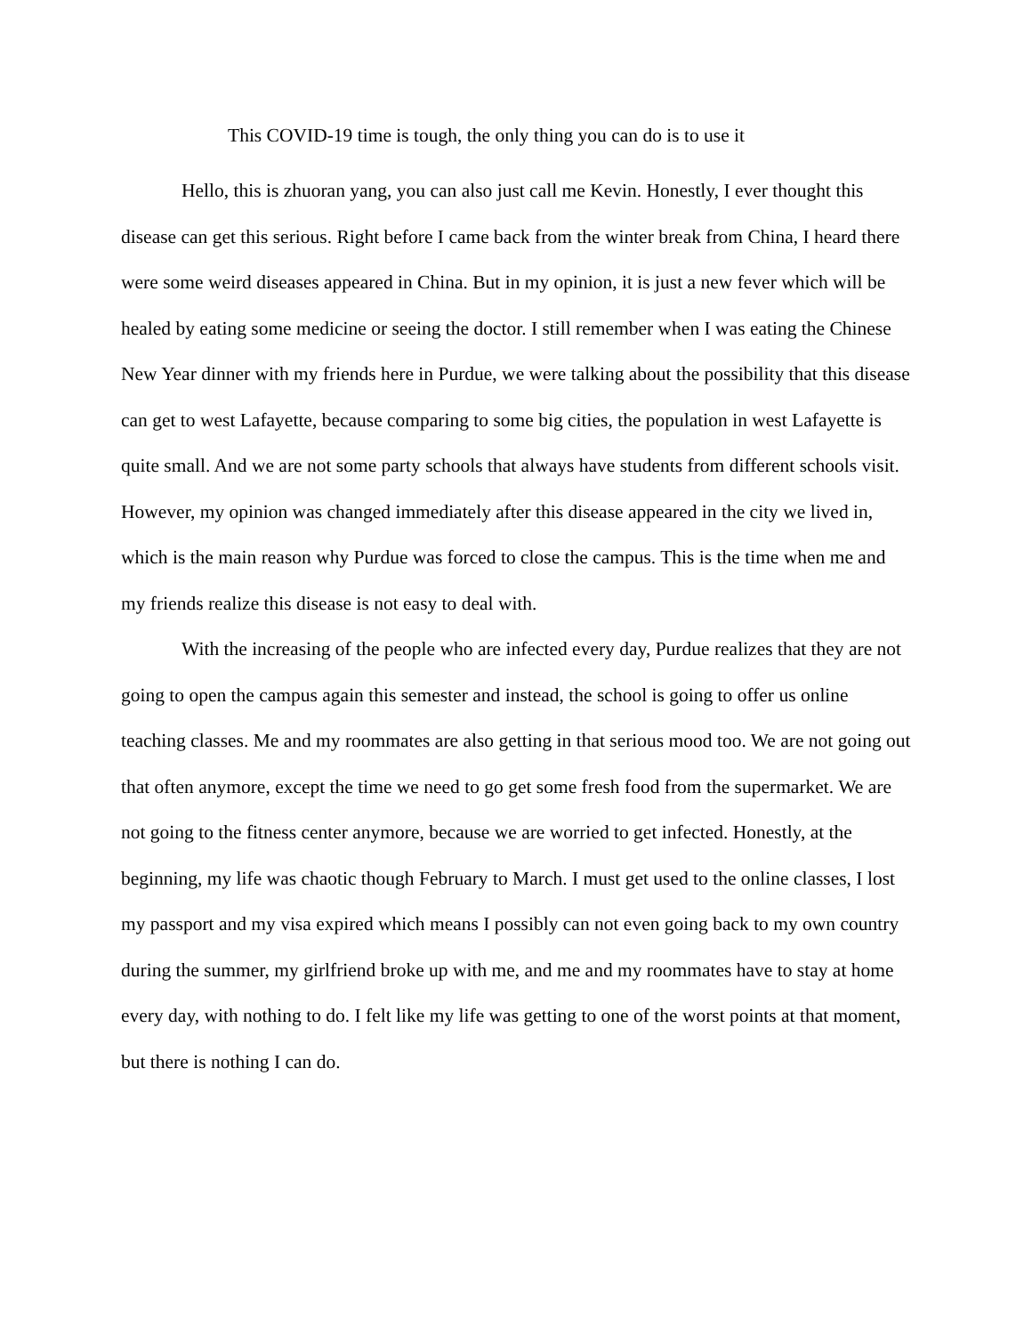This COVID-19 time is tough, the only thing you can do is to use it
Hello, this is zhuoran yang, you can also just call me Kevin. Honestly, I ever thought this disease can get this serious. Right before I came back from the winter break from China, I heard there were some weird diseases appeared in China. But in my opinion, it is just a new fever which will be healed by eating some medicine or seeing the doctor. I still remember when I was eating the Chinese New Year dinner with my friends here in Purdue, we were talking about the possibility that this disease can get to west Lafayette, because comparing to some big cities, the population in west Lafayette is quite small. And we are not some party schools that always have students from different schools visit. However, my opinion was changed immediately after this disease appeared in the city we lived in, which is the main reason why Purdue was forced to close the campus. This is the time when me and my friends realize this disease is not easy to deal with.
With the increasing of the people who are infected every day, Purdue realizes that they are not going to open the campus again this semester and instead, the school is going to offer us online teaching classes. Me and my roommates are also getting in that serious mood too. We are not going out that often anymore, except the time we need to go get some fresh food from the supermarket. We are not going to the fitness center anymore, because we are worried to get infected. Honestly, at the beginning, my life was chaotic though February to March. I must get used to the online classes, I lost my passport and my visa expired which means I possibly can not even going back to my own country during the summer, my girlfriend broke up with me, and me and my roommates have to stay at home every day, with nothing to do. I felt like my life was getting to one of the worst points at that moment, but there is nothing I can do.